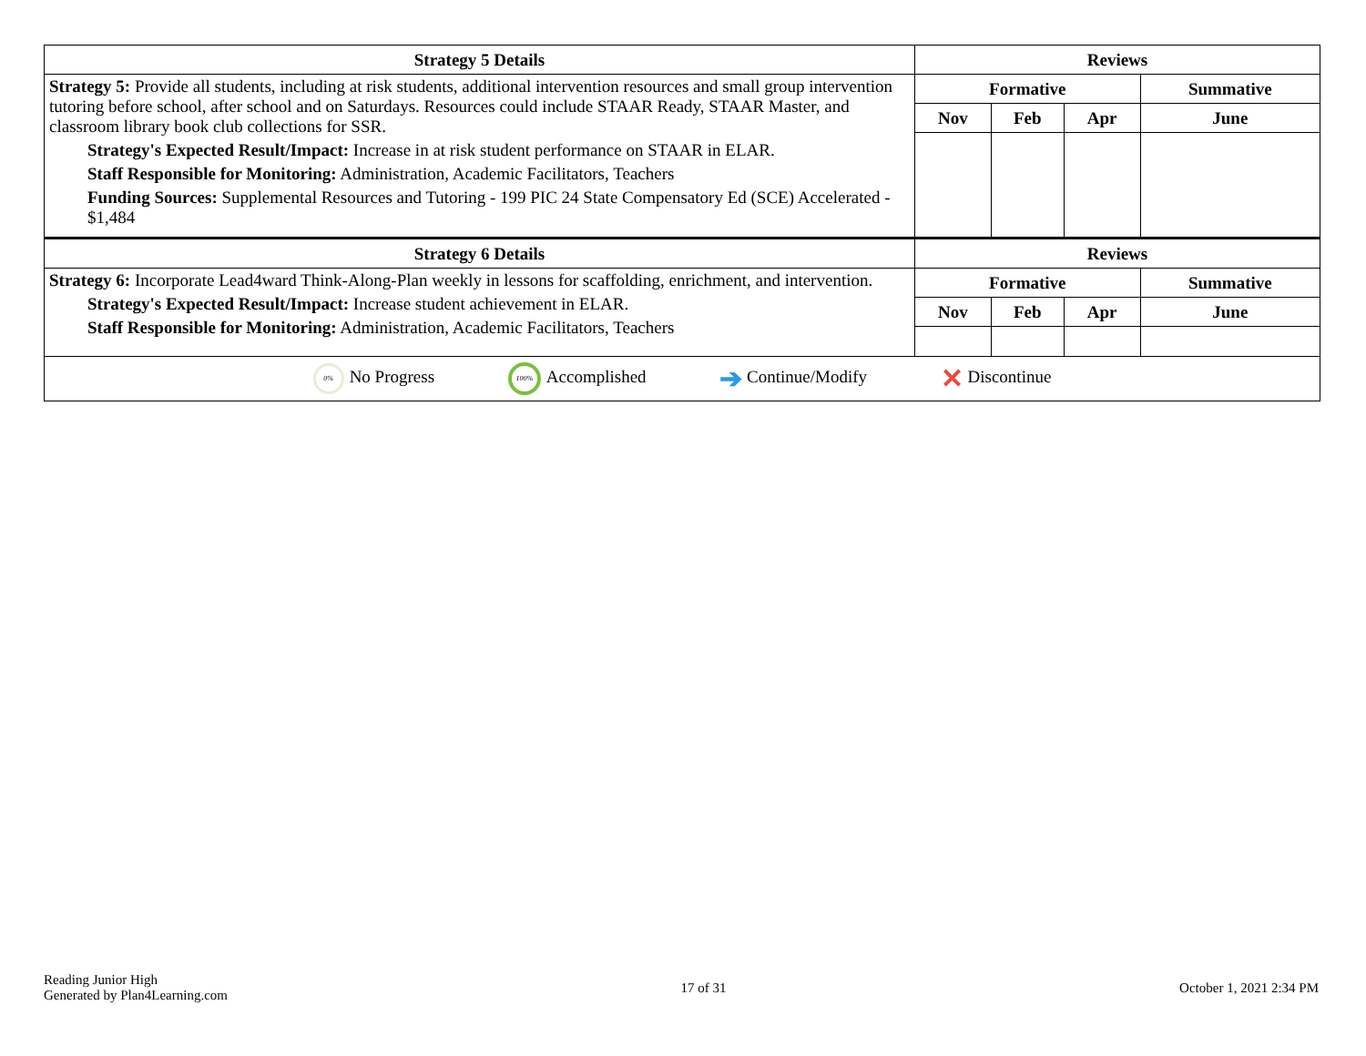| Strategy 5 Details | Reviews | | | |
| --- | --- | --- | --- | --- |
| Strategy 5: Provide all students, including at risk students, additional intervention resources and small group intervention tutoring before school, after school and on Saturdays. Resources could include STAAR Ready, STAAR Master, and classroom library book club collections for SSR. Strategy's Expected Result/Impact: Increase in at risk student performance on STAAR in ELAR. Staff Responsible for Monitoring: Administration, Academic Facilitators, Teachers Funding Sources: Supplemental Resources and Tutoring - 199 PIC 24 State Compensatory Ed (SCE) Accelerated - $1,484 | Formative | | | Summative |
| | Nov | Feb | Apr | June |
| Strategy 6 Details | Reviews | | | |
| Strategy 6: Incorporate Lead4ward Think-Along-Plan weekly in lessons for scaffolding, enrichment, and intervention. Strategy's Expected Result/Impact: Increase student achievement in ELAR. Staff Responsible for Monitoring: Administration, Academic Facilitators, Teachers | Formative | | | Summative |
| | Nov | Feb | Apr | June |
| 0% No Progress 100% Accomplished ➔ Continue/Modify ✕ Discontinue | | | | |
Reading Junior High
Generated by Plan4Learning.com
17 of 31 October 1, 2021 2:34 PM